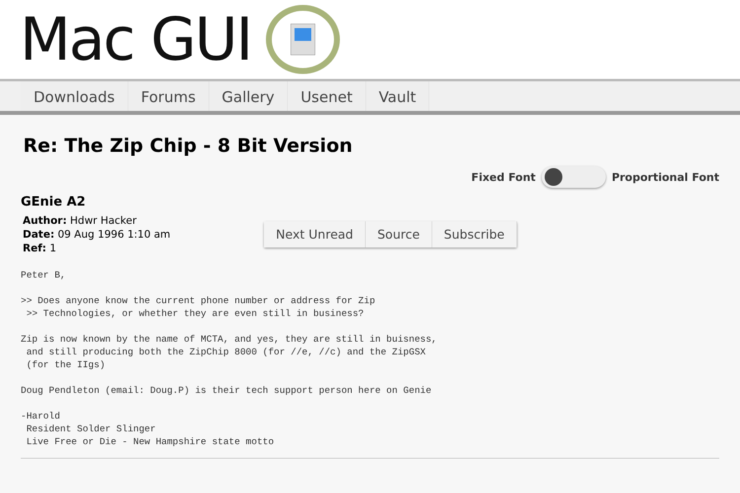Mac GUI
Downloads Forums Gallery Usenet Vault
Re: The Zip Chip - 8 Bit Version
Fixed Font Proportional Font
GEnie A2
Author: Hdwr Hacker
Date: 09 Aug 1996 1:10 am
Ref: 1
Next Unread Source Subscribe
Peter B,

>> Does anyone know the current phone number or address for Zip
 >> Technologies, or whether they are even still in business?

Zip is now known by the name of MCTA, and yes, they are still in buisness,
 and still producing both the ZipChip 8000 (for //e, //c) and the ZipGSX
 (for the IIgs)

Doug Pendleton (email: Doug.P) is their tech support person here on Genie

-Harold
 Resident Solder Slinger
 Live Free or Die - New Hampshire state motto